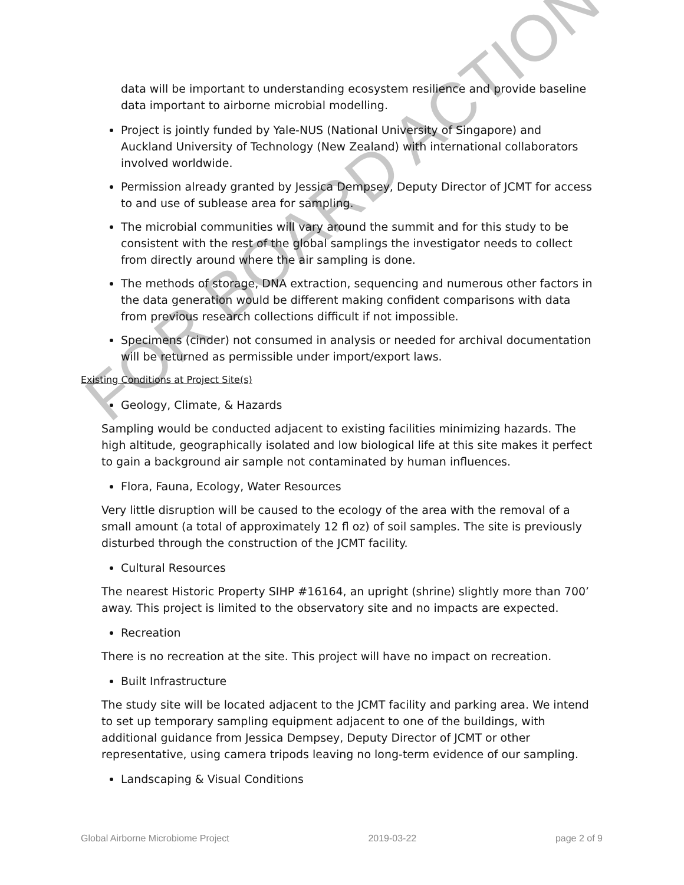data will be important to understanding ecosystem resilience and provide baseline data important to airborne microbial modelling.
Project is jointly funded by Yale-NUS (National University of Singapore) and Auckland University of Technology (New Zealand) with international collaborators involved worldwide.
Permission already granted by Jessica Dempsey, Deputy Director of JCMT for access to and use of sublease area for sampling.
The microbial communities will vary around the summit and for this study to be consistent with the rest of the global samplings the investigator needs to collect from directly around where the air sampling is done.
The methods of storage, DNA extraction, sequencing and numerous other factors in the data generation would be different making confident comparisons with data from previous research collections difficult if not impossible.
Specimens (cinder) not consumed in analysis or needed for archival documentation will be returned as permissible under import/export laws.
Existing Conditions at Project Site(s)
Geology, Climate, & Hazards
Sampling would be conducted adjacent to existing facilities minimizing hazards. The high altitude, geographically isolated and low biological life at this site makes it perfect to gain a background air sample not contaminated by human influences.
Flora, Fauna, Ecology, Water Resources
Very little disruption will be caused to the ecology of the area with the removal of a small amount (a total of approximately 12 fl oz) of soil samples. The site is previously disturbed through the construction of the JCMT facility.
Cultural Resources
The nearest Historic Property SIHP #16164, an upright (shrine) slightly more than 700’ away. This project is limited to the observatory site and no impacts are expected.
Recreation
There is no recreation at the site. This project will have no impact on recreation.
Built Infrastructure
The study site will be located adjacent to the JCMT facility and parking area. We intend to set up temporary sampling equipment adjacent to one of the buildings, with additional guidance from Jessica Dempsey, Deputy Director of JCMT or other representative, using camera tripods leaving no long-term evidence of our sampling.
Landscaping & Visual Conditions
FOR BOARD ACTION
Global Airborne Microbiome Project 2019-03-22 page 2 of 9